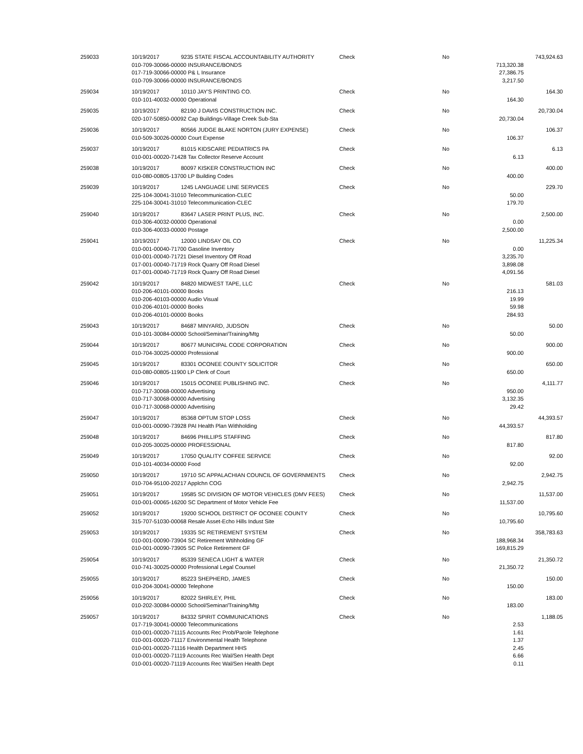| 259033 | 10/19/2017 | 9235 STATE FISCAL ACCOUNTABILITY AUTHORITY | Check | No | | 743,924.63 |
| | 010-709-30066-00000 INSURANCE/BONDS | | | | 713,320.38 | |
| | 017-719-30066-00000 P& L Insurance | | | | 27,386.75 | |
| | 010-709-30066-00000 INSURANCE/BONDS | | | | 3,217.50 | |
| 259034 | 10/19/2017 | 10110 JAY'S PRINTING CO. | Check | No | | 164.30 |
| | 010-101-40032-00000 Operational | | | | 164.30 | |
| 259035 | 10/19/2017 | 82190 J DAVIS CONSTRUCTION INC. | Check | No | | 20,730.04 |
| | 020-107-50850-00092 Cap Buildings-Village Creek Sub-Sta | | | | 20,730.04 | |
| 259036 | 10/19/2017 | 80566 JUDGE BLAKE NORTON (JURY EXPENSE) | Check | No | | 106.37 |
| | 010-509-30026-00000 Court Expense | | | | 106.37 | |
| 259037 | 10/19/2017 | 81015 KIDSCARE PEDIATRICS PA | Check | No | | 6.13 |
| | 010-001-00020-71428 Tax Collector Reserve Account | | | | 6.13 | |
| 259038 | 10/19/2017 | 80097 KISKER CONSTRUCTION INC | Check | No | | 400.00 |
| | 010-080-00805-13700 LP Building Codes | | | | 400.00 | |
| 259039 | 10/19/2017 | 1245 LANGUAGE LINE SERVICES | Check | No | | 229.70 |
| | 225-104-30041-31010 Telecommunication-CLEC | | | | 50.00 | |
| | 225-104-30041-31010 Telecommunication-CLEC | | | | 179.70 | |
| 259040 | 10/19/2017 | 83647 LASER PRINT PLUS, INC. | Check | No | | 2,500.00 |
| | 010-306-40032-00000 Operational | | | | 0.00 | |
| | 010-306-40033-00000 Postage | | | | 2,500.00 | |
| 259041 | 10/19/2017 | 12000 LINDSAY OIL CO | Check | No | | 11,225.34 |
| | 010-001-00040-71700 Gasoline Inventory | | | | 0.00 | |
| | 010-001-00040-71721 Diesel Inventory Off Road | | | | 3,235.70 | |
| | 017-001-00040-71719 Rock Quarry Off Road Diesel | | | | 3,898.08 | |
| | 017-001-00040-71719 Rock Quarry Off Road Diesel | | | | 4,091.56 | |
| 259042 | 10/19/2017 | 84820 MIDWEST TAPE, LLC | Check | No | | 581.03 |
| | 010-206-40101-00000 Books | | | | 216.13 | |
| | 010-206-40103-00000 Audio Visual | | | | 19.99 | |
| | 010-206-40101-00000 Books | | | | 59.98 | |
| | 010-206-40101-00000 Books | | | | 284.93 | |
| 259043 | 10/19/2017 | 84687 MINYARD, JUDSON | Check | No | | 50.00 |
| | 010-101-30084-00000 School/Seminar/Training/Mtg | | | | 50.00 | |
| 259044 | 10/19/2017 | 80677 MUNICIPAL CODE CORPORATION | Check | No | | 900.00 |
| | 010-704-30025-00000 Professional | | | | 900.00 | |
| 259045 | 10/19/2017 | 83301 OCONEE COUNTY SOLICITOR | Check | No | | 650.00 |
| | 010-080-00805-11900 LP Clerk of Court | | | | 650.00 | |
| 259046 | 10/19/2017 | 15015 OCONEE PUBLISHING INC. | Check | No | | 4,111.77 |
| | 010-717-30068-00000 Advertising | | | | 950.00 | |
| | 010-717-30068-00000 Advertising | | | | 3,132.35 | |
| | 010-717-30068-00000 Advertising | | | | 29.42 | |
| 259047 | 10/19/2017 | 85368 OPTUM STOP LOSS | Check | No | | 44,393.57 |
| | 010-001-00090-73928 PAI Health Plan Withholding | | | | 44,393.57 | |
| 259048 | 10/19/2017 | 84696 PHILLIPS STAFFING | Check | No | | 817.80 |
| | 010-205-30025-00000 PROFESSIONAL | | | | 817.80 | |
| 259049 | 10/19/2017 | 17050 QUALITY COFFEE SERVICE | Check | No | | 92.00 |
| | 010-101-40034-00000 Food | | | | 92.00 | |
| 259050 | 10/19/2017 | 19710 SC APPALACHIAN COUNCIL OF GOVERNMENTS | Check | No | | 2,942.75 |
| | 010-704-95100-20217 Applchn COG | | | | 2,942.75 | |
| 259051 | 10/19/2017 | 19585 SC DIVISION OF MOTOR VEHICLES (DMV FEES) | Check | No | | 11,537.00 |
| | 010-001-00065-16200 SC Department of Motor Vehicle Fee | | | | 11,537.00 | |
| 259052 | 10/19/2017 | 19200 SCHOOL DISTRICT OF OCONEE COUNTY | Check | No | | 10,795.60 |
| | 315-707-51030-00068 Resale Asset-Echo Hills Indust Site | | | | 10,795.60 | |
| 259053 | 10/19/2017 | 19335 SC RETIREMENT SYSTEM | Check | No | | 358,783.63 |
| | 010-001-00090-73904 SC Retirement Wtihholding GF | | | | 188,968.34 | |
| | 010-001-00090-73905 SC Police Retirement GF | | | | 169,815.29 | |
| 259054 | 10/19/2017 | 85339 SENECA LIGHT & WATER | Check | No | | 21,350.72 |
| | 010-741-30025-00000 Professional Legal Counsel | | | | 21,350.72 | |
| 259055 | 10/19/2017 | 85223 SHEPHERD, JAMES | Check | No | | 150.00 |
| | 010-204-30041-00000 Telephone | | | | 150.00 | |
| 259056 | 10/19/2017 | 82022 SHIRLEY, PHIL | Check | No | | 183.00 |
| | 010-202-30084-00000 School/Seminar/Training/Mtg | | | | 183.00 | |
| 259057 | 10/19/2017 | 84332 SPIRIT COMMUNICATIONS | Check | No | | 1,188.05 |
| | 017-719-30041-00000 Telecommunications | | | | 2.53 | |
| | 010-001-00020-71115 Accounts Rec Prob/Parole Telephone | | | | 1.61 | |
| | 010-001-00020-71117 Environmental Health Telephone | | | | 1.37 | |
| | 010-001-00020-71116 Health Department HHS | | | | 2.45 | |
| | 010-001-00020-71119 Accounts Rec Wal/Sen Health Dept | | | | 6.66 | |
| | 010-001-00020-71119 Accounts Rec Wal/Sen Health Dept | | | | 0.11 | |